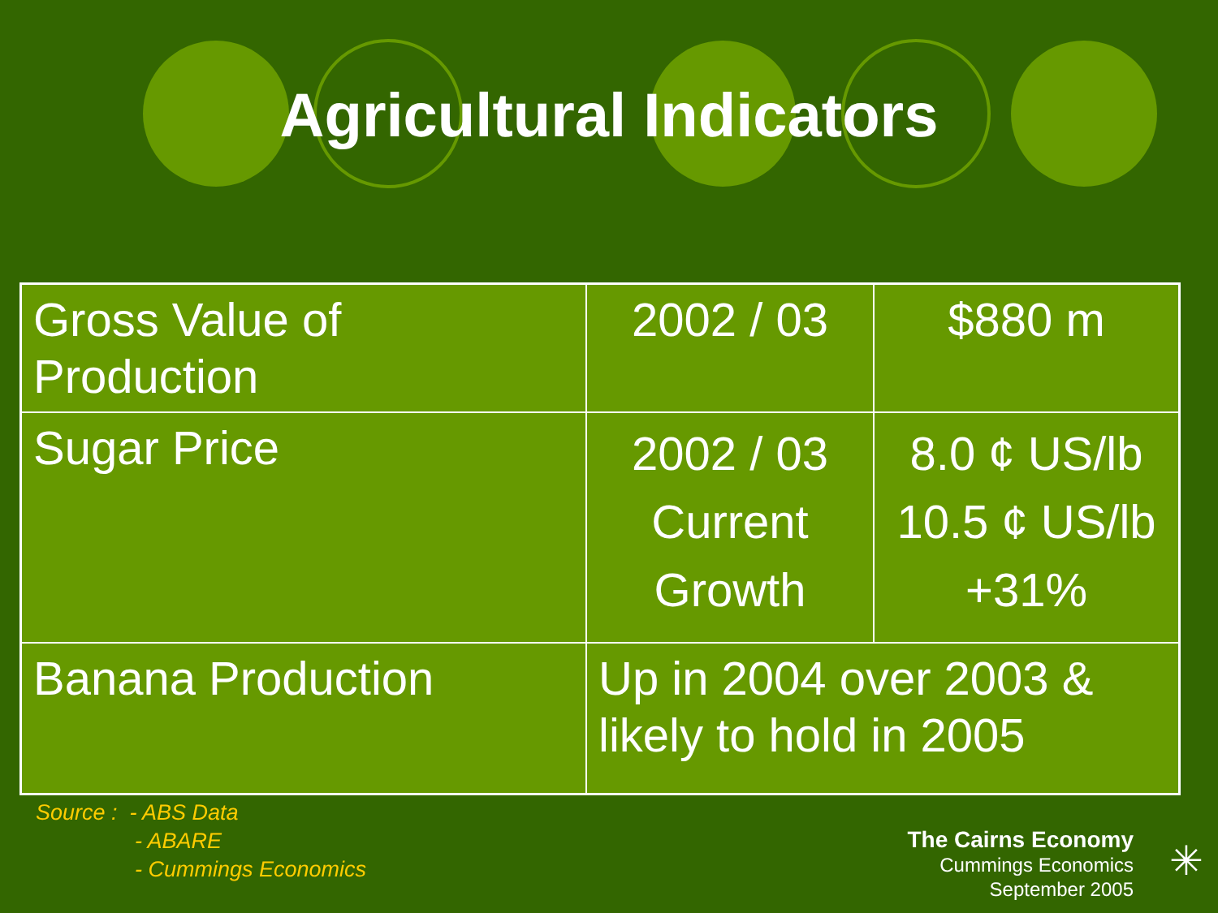Agricultural Indicators
| Gross Value of Production | 2002 / 03 | $880 m |
| Sugar Price | 2002 / 03 Current Growth | 8.0 ¢ US/lb 10.5 ¢ US/lb +31% |
| Banana Production | Up in 2004 over 2003 & likely to hold in 2005 | |
Source : - ABS Data
- ABARE
- Cummings Economics
The Cairns Economy
Cummings Economics
September 2005
✳